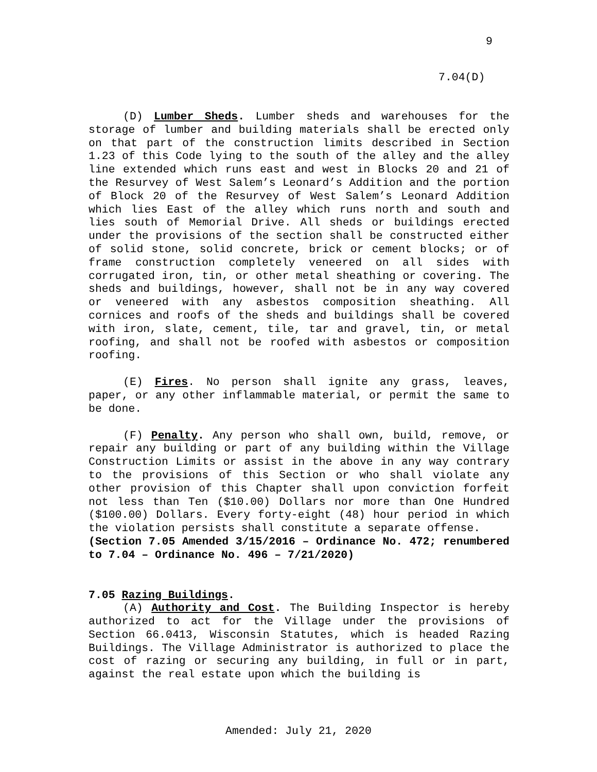9
7.04(D)
(D) Lumber Sheds. Lumber sheds and warehouses for the storage of lumber and building materials shall be erected only on that part of the construction limits described in Section 1.23 of this Code lying to the south of the alley and the alley line extended which runs east and west in Blocks 20 and 21 of the Resurvey of West Salem’s Leonard’s Addition and the portion of Block 20 of the Resurvey of West Salem’s Leonard Addition which lies East of the alley which runs north and south and lies south of Memorial Drive. All sheds or buildings erected under the provisions of the section shall be constructed either of solid stone, solid concrete, brick or cement blocks; or of frame construction completely veneered on all sides with corrugated iron, tin, or other metal sheathing or covering. The sheds and buildings, however, shall not be in any way covered or veneered with any asbestos composition sheathing. All cornices and roofs of the sheds and buildings shall be covered with iron, slate, cement, tile, tar and gravel, tin, or metal roofing, and shall not be roofed with asbestos or composition roofing.
(E) Fires. No person shall ignite any grass, leaves, paper, or any other inflammable material, or permit the same to be done.
(F) Penalty. Any person who shall own, build, remove, or repair any building or part of any building within the Village Construction Limits or assist in the above in any way contrary to the provisions of this Section or who shall violate any other provision of this Chapter shall upon conviction forfeit not less than Ten ($10.00) Dollars nor more than One Hundred ($100.00) Dollars. Every forty-eight (48) hour period in which the violation persists shall constitute a separate offense.
(Section 7.05 Amended 3/15/2016 – Ordinance No. 472; renumbered to 7.04 – Ordinance No. 496 – 7/21/2020)
7.05 Razing Buildings.
(A) Authority and Cost. The Building Inspector is hereby authorized to act for the Village under the provisions of Section 66.0413, Wisconsin Statutes, which is headed Razing Buildings. The Village Administrator is authorized to place the cost of razing or securing any building, in full or in part, against the real estate upon which the building is
Amended: July 21, 2020